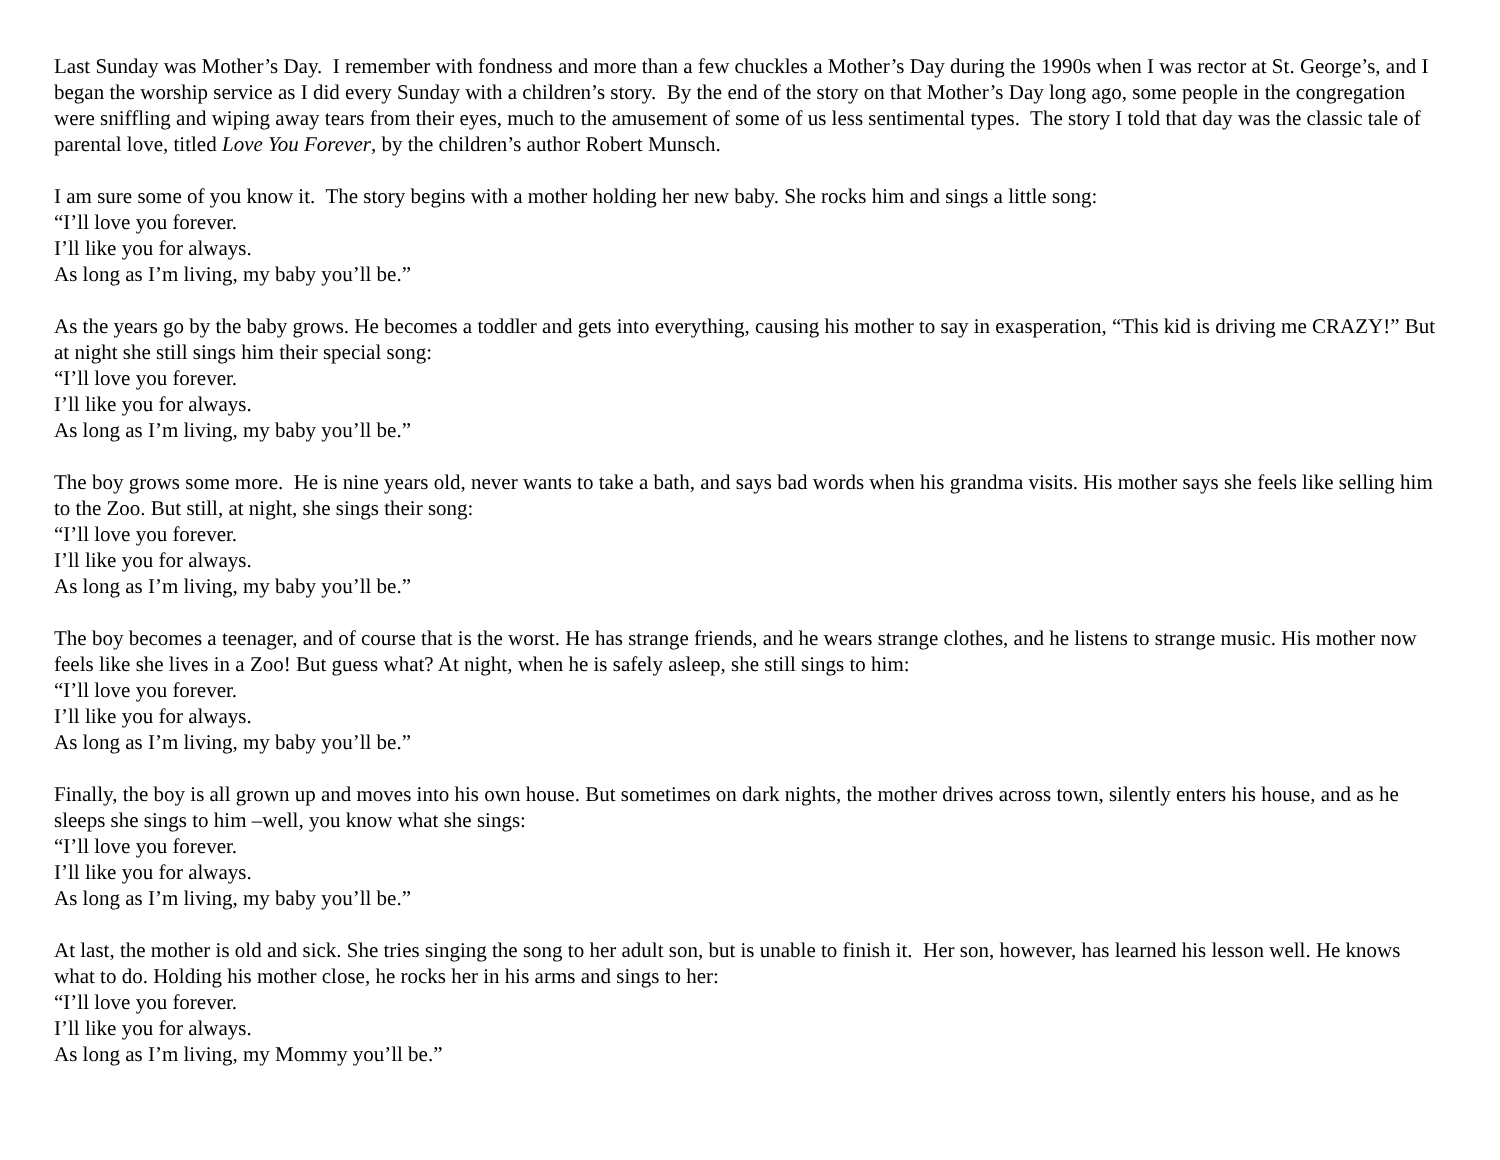Last Sunday was Mother’s Day. I remember with fondness and more than a few chuckles a Mother’s Day during the 1990s when I was rector at St. George’s, and I began the worship service as I did every Sunday with a children’s story. By the end of the story on that Mother’s Day long ago, some people in the congregation were sniffling and wiping away tears from their eyes, much to the amusement of some of us less sentimental types. The story I told that day was the classic tale of parental love, titled Love You Forever, by the children’s author Robert Munsch.
I am sure some of you know it. The story begins with a mother holding her new baby. She rocks him and sings a little song:
“I’ll love you forever.
I’ll like you for always.
As long as I’m living, my baby you’ll be.”
As the years go by the baby grows. He becomes a toddler and gets into everything, causing his mother to say in exasperation, “This kid is driving me CRAZY!” But at night she still sings him their special song:
“I’ll love you forever.
I’ll like you for always.
As long as I’m living, my baby you’ll be.”
The boy grows some more. He is nine years old, never wants to take a bath, and says bad words when his grandma visits. His mother says she feels like selling him to the Zoo. But still, at night, she sings their song:
“I’ll love you forever.
I’ll like you for always.
As long as I’m living, my baby you’ll be.”
The boy becomes a teenager, and of course that is the worst. He has strange friends, and he wears strange clothes, and he listens to strange music. His mother now feels like she lives in a Zoo! But guess what? At night, when he is safely asleep, she still sings to him:
“I’ll love you forever.
I’ll like you for always.
As long as I’m living, my baby you’ll be.”
Finally, the boy is all grown up and moves into his own house. But sometimes on dark nights, the mother drives across town, silently enters his house, and as he sleeps she sings to him –well, you know what she sings:
“I’ll love you forever.
I’ll like you for always.
As long as I’m living, my baby you’ll be.”
At last, the mother is old and sick. She tries singing the song to her adult son, but is unable to finish it. Her son, however, has learned his lesson well. He knows what to do. Holding his mother close, he rocks her in his arms and sings to her:
“I’ll love you forever.
I’ll like you for always.
As long as I’m living, my Mommy you’ll be.”